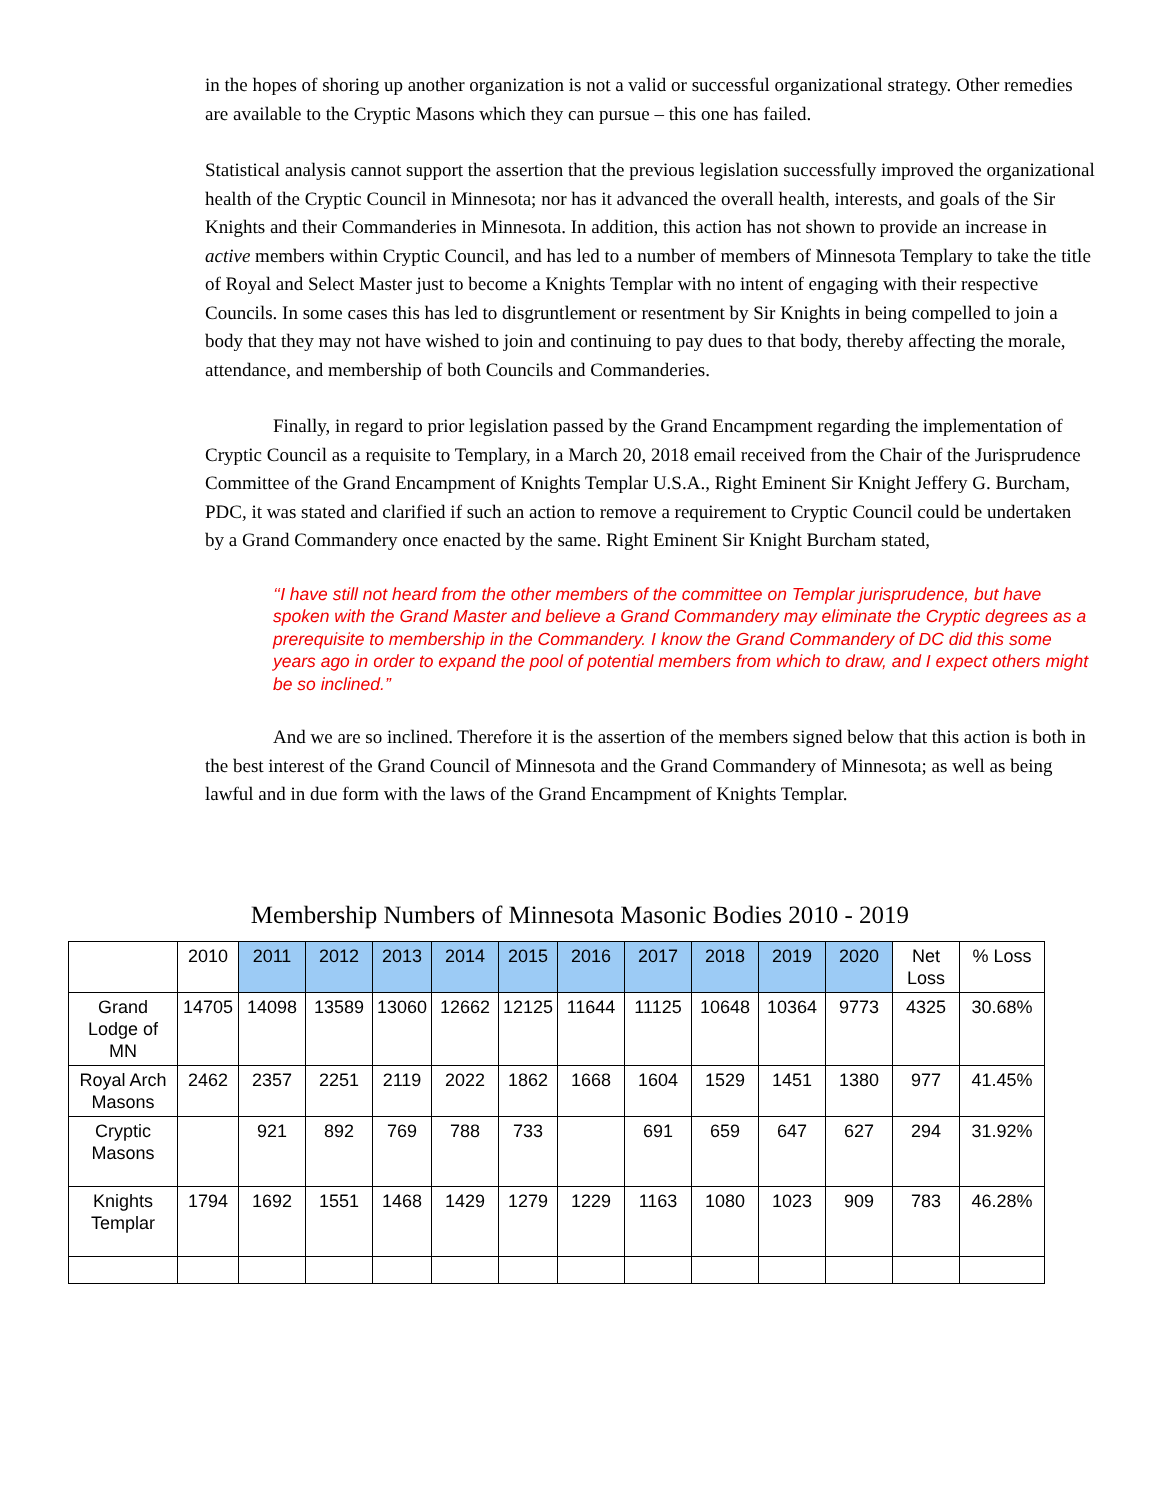in the hopes of shoring up another organization is not a valid or successful organizational strategy. Other remedies are available to the Cryptic Masons which they can pursue – this one has failed.
Statistical analysis cannot support the assertion that the previous legislation successfully improved the organizational health of the Cryptic Council in Minnesota; nor has it advanced the overall health, interests, and goals of the Sir Knights and their Commanderies in Minnesota. In addition, this action has not shown to provide an increase in active members within Cryptic Council, and has led to a number of members of Minnesota Templary to take the title of Royal and Select Master just to become a Knights Templar with no intent of engaging with their respective Councils. In some cases this has led to disgruntlement or resentment by Sir Knights in being compelled to join a body that they may not have wished to join and continuing to pay dues to that body, thereby affecting the morale, attendance, and membership of both Councils and Commanderies.
Finally, in regard to prior legislation passed by the Grand Encampment regarding the implementation of Cryptic Council as a requisite to Templary, in a March 20, 2018 email received from the Chair of the Jurisprudence Committee of the Grand Encampment of Knights Templar U.S.A., Right Eminent Sir Knight Jeffery G. Burcham, PDC, it was stated and clarified if such an action to remove a requirement to Cryptic Council could be undertaken by a Grand Commandery once enacted by the same. Right Eminent Sir Knight Burcham stated,
‘‘I have still not heard from the other members of the committee on Templar jurisprudence, but have spoken with the Grand Master and believe a Grand Commandery may eliminate the Cryptic degrees as a prerequisite to membership in the Commandery. I know the Grand Commandery of DC did this some years ago in order to expand the pool of potential members from which to draw, and I expect others might be so inclined.”
And we are so inclined. Therefore it is the assertion of the members signed below that this action is both in the best interest of the Grand Council of Minnesota and the Grand Commandery of Minnesota; as well as being lawful and in due form with the laws of the Grand Encampment of Knights Templar.
Membership Numbers of Minnesota Masonic Bodies 2010 - 2019
| | 2010 | 2011 | 2012 | 2013 | 2014 | 2015 | 2016 | 2017 | 2018 | 2019 | 2020 | Net Loss | % Loss |
| --- | --- | --- | --- | --- | --- | --- | --- | --- | --- | --- | --- | --- | --- |
| Grand Lodge of MN | 14705 | 14098 | 13589 | 13060 | 12662 | 12125 | 11644 | 11125 | 10648 | 10364 | 9773 | 4325 | 30.68% |
| Royal Arch Masons | 2462 | 2357 | 2251 | 2119 | 2022 | 1862 | 1668 | 1604 | 1529 | 1451 | 1380 | 977 | 41.45% |
| Cryptic Masons | | 921 | 892 | 769 | 788 | 733 | | 691 | 659 | 647 | 627 | 294 | 31.92% |
| Knights Templar | 1794 | 1692 | 1551 | 1468 | 1429 | 1279 | 1229 | 1163 | 1080 | 1023 | 909 | 783 | 46.28% |